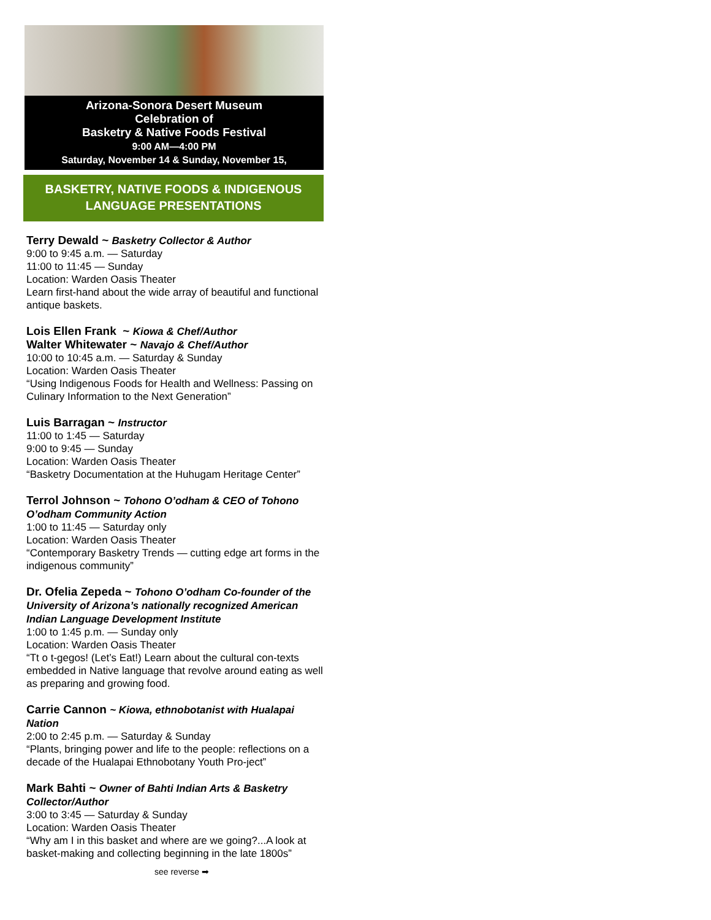Arizona-Sonora Desert Museum
Celebration of
Basketry & Native Foods Festival
9:00 AM—4:00 PM
Saturday, November 14 & Sunday, November 15,
BASKETRY, NATIVE FOODS & INDIGENOUS
LANGUAGE PRESENTATIONS
Terry Dewald ~ Basketry Collector & Author
9:00 to 9:45 a.m. — Saturday
11:00 to 11:45 — Sunday
Location: Warden Oasis Theater
Learn first-hand about the wide array of beautiful and functional antique baskets.
Lois Ellen Frank ~ Kiowa & Chef/Author
Walter Whitewater ~ Navajo & Chef/Author
10:00 to 10:45 a.m. — Saturday & Sunday
Location: Warden Oasis Theater
“Using Indigenous Foods for Health and Wellness: Passing on Culinary Information to the Next Generation”
Luis Barragan ~ Instructor
11:00 to 1:45 — Saturday
9:00 to 9:45 — Sunday
Location: Warden Oasis Theater
“Basketry Documentation at the Huhugam Heritage Center”
Terrol Johnson ~ Tohono O’odham & CEO of Tohono O’odham Community Action
1:00 to 11:45 — Saturday only
Location: Warden Oasis Theater
“Contemporary Basketry Trends — cutting edge art forms in the indigenous community”
Dr. Ofelia Zepeda ~ Tohono O’odham Co-founder of the University of Arizona’s nationally recognized American Indian Language Development Institute
1:00 to 1:45 p.m. — Sunday only
Location: Warden Oasis Theater
“Tt o t-gegos! (Let’s Eat!) Learn about the cultural con-texts embedded in Native language that revolve around eating as well as preparing and growing food.
Carrie Cannon ~ Kiowa, ethnobotanist with Hualapai Nation
2:00 to 2:45 p.m. — Saturday & Sunday
“Plants, bringing power and life to the people: reflections on a decade of the Hualapai Ethnobotany Youth Pro-ject”
Mark Bahti ~ Owner of Bahti Indian Arts & Basketry Collector/Author
3:00 to 3:45 — Saturday & Sunday
Location: Warden Oasis Theater
“Why am I in this basket and where are we going?...A look at basket-making and collecting beginning in the late 1800s”
see reverse ➡